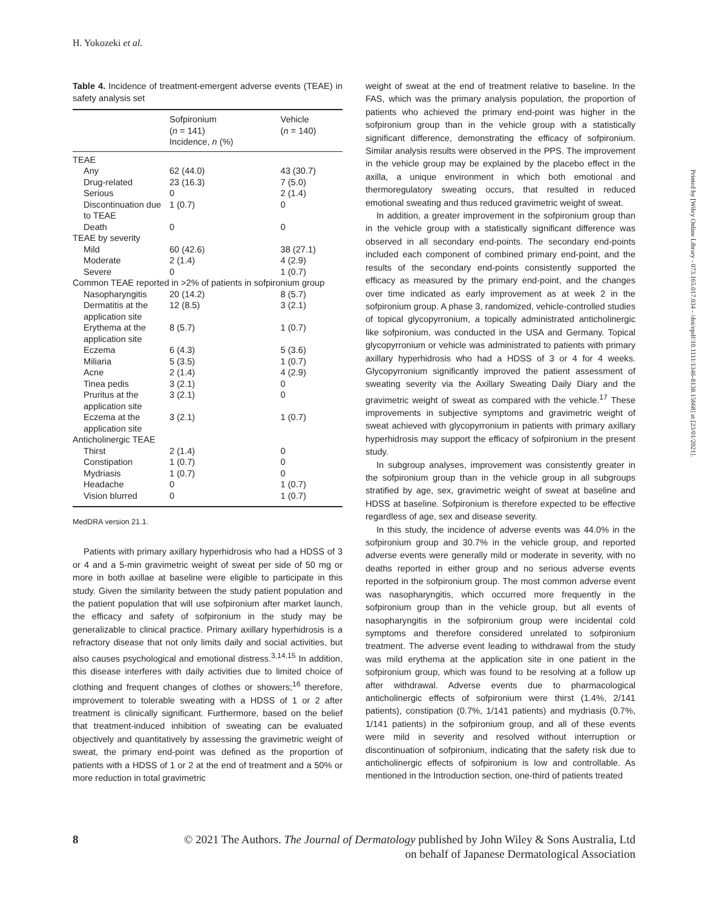H. Yokozeki et al.
Table 4. Incidence of treatment-emergent adverse events (TEAE) in safety analysis set
| | Sofpironium ( n = 141) Incidence, n (%) | Vehicle ( n = 140) |
| --- | --- | --- |
| TEAE | | |
| Any | 62 (44.0) | 43 (30.7) |
| Drug-related | 23 (16.3) | 7 (5.0) |
| Serious | 0 | 2 (1.4) |
| Discontinuation due to TEAE | 1 (0.7) | 0 |
| Death | 0 | 0 |
| TEAE by severity | | |
| Mild | 60 (42.6) | 38 (27.1) |
| Moderate | 2 (1.4) | 4 (2.9) |
| Severe | 0 | 1 (0.7) |
| Common TEAE reported in >2% of patients in sofpironium group | | |
| Nasopharyngitis | 20 (14.2) | 8 (5.7) |
| Dermatitis at the application site | 12 (8.5) | 3 (2.1) |
| Erythema at the application site | 8 (5.7) | 1 (0.7) |
| Eczema | 6 (4.3) | 5 (3.6) |
| Miliaria | 5 (3.5) | 1 (0.7) |
| Acne | 2 (1.4) | 4 (2.9) |
| Tinea pedis | 3 (2.1) | 0 |
| Pruritus at the application site | 3 (2.1) | 0 |
| Eczema at the application site | 3 (2.1) | 1 (0.7) |
| Anticholinergic TEAE | | |
| Thirst | 2 (1.4) | 0 |
| Constipation | 1 (0.7) | 0 |
| Mydriasis | 1 (0.7) | 0 |
| Headache | 0 | 1 (0.7) |
| Vision blurred | 0 | 1 (0.7) |
MedDRA version 21.1.
Patients with primary axillary hyperhidrosis who had a HDSS of 3 or 4 and a 5-min gravimetric weight of sweat per side of 50 mg or more in both axillae at baseline were eligible to participate in this study. Given the similarity between the study patient population and the patient population that will use sofpironium after market launch, the efficacy and safety of sofpironium in the study may be generalizable to clinical practice. Primary axillary hyperhidrosis is a refractory disease that not only limits daily and social activities, but also causes psychological and emotional distress.<sup>3,14,15</sup> In addition, this disease interferes with daily activities due to limited choice of clothing and frequent changes of clothes or showers;<sup>16</sup> therefore, improvement to tolerable sweating with a HDSS of 1 or 2 after treatment is clinically significant. Furthermore, based on the belief that treatment-induced inhibition of sweating can be evaluated objectively and quantitatively by assessing the gravimetric weight of sweat, the primary end-point was defined as the proportion of patients with a HDSS of 1 or 2 at the end of treatment and a 50% or more reduction in total gravimetric
weight of sweat at the end of treatment relative to baseline. In the FAS, which was the primary analysis population, the proportion of patients who achieved the primary end-point was higher in the sofpironium group than in the vehicle group with a statistically significant difference, demonstrating the efficacy of sofpironium. Similar analysis results were observed in the PPS. The improvement in the vehicle group may be explained by the placebo effect in the axilla, a unique environment in which both emotional and thermoregulatory sweating occurs, that resulted in reduced emotional sweating and thus reduced gravimetric weight of sweat.
In addition, a greater improvement in the sofpironium group than in the vehicle group with a statistically significant difference was observed in all secondary end-points. The secondary end-points included each component of combined primary end-point, and the results of the secondary end-points consistently supported the efficacy as measured by the primary end-point, and the changes over time indicated as early improvement as at week 2 in the sofpironium group. A phase 3, randomized, vehicle-controlled studies of topical glycopyrronium, a topically administrated anticholinergic like sofpironium, was conducted in the USA and Germany. Topical glycopyrronium or vehicle was administrated to patients with primary axillary hyperhidrosis who had a HDSS of 3 or 4 for 4 weeks. Glycopyrronium significantly improved the patient assessment of sweating severity via the Axillary Sweating Daily Diary and the gravimetric weight of sweat as compared with the vehicle.<sup>17</sup> These improvements in subjective symptoms and gravimetric weight of sweat achieved with glycopyrronium in patients with primary axillary hyperhidrosis may support the efficacy of sofpironium in the present study.
In subgroup analyses, improvement was consistently greater in the sofpironium group than in the vehicle group in all subgroups stratified by age, sex, gravimetric weight of sweat at baseline and HDSS at baseline. Sofpironium is therefore expected to be effective regardless of age, sex and disease severity.
In this study, the incidence of adverse events was 44.0% in the sofpironium group and 30.7% in the vehicle group, and reported adverse events were generally mild or moderate in severity, with no deaths reported in either group and no serious adverse events reported in the sofpironium group. The most common adverse event was nasopharyngitis, which occurred more frequently in the sofpironium group than in the vehicle group, but all events of nasopharyngitis in the sofpironium group were incidental cold symptoms and therefore considered unrelated to sofpironium treatment. The adverse event leading to withdrawal from the study was mild erythema at the application site in one patient in the sofpironium group, which was found to be resolving at a follow up after withdrawal. Adverse events due to pharmacological anticholinergic effects of sofpironium were thirst (1.4%, 2/141 patients), constipation (0.7%, 1/141 patients) and mydriasis (0.7%, 1/141 patients) in the sofpironium group, and all of these events were mild in severity and resolved without interruption or discontinuation of sofpironium, indicating that the safety risk due to anticholinergic effects of sofpironium is low and controllable. As mentioned in the Introduction section, one-third of patients treated
Printed by [Wiley Online Library - 073.165.017.034 - /doi/epdf/10.1111/1346-8138.15668] at [23/01/2021].
8 © 2021 The Authors. The Journal of Dermatology published by John Wiley & Sons Australia, Ltd
on behalf of Japanese Dermatological Association